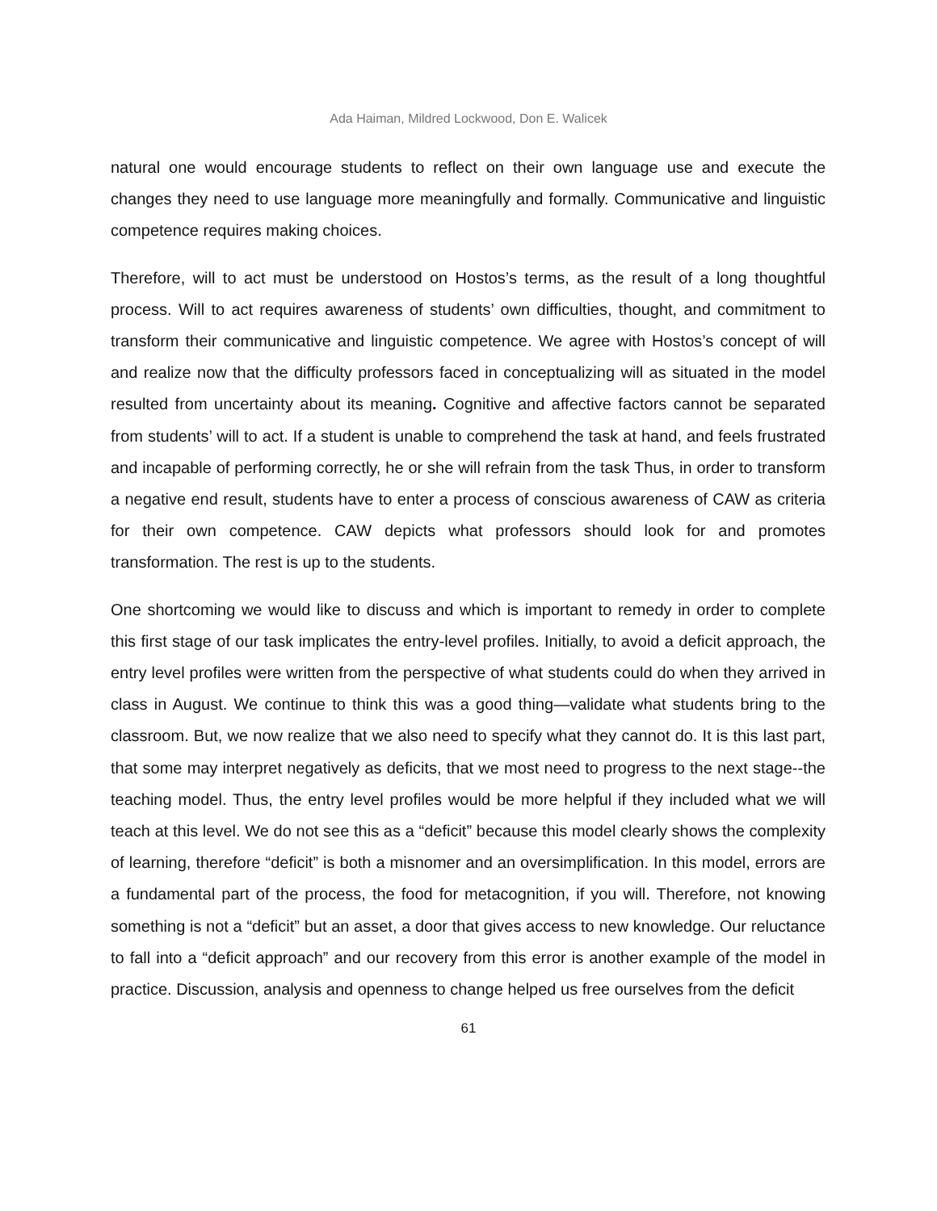Ada Haiman, Mildred Lockwood, Don E. Walicek
natural one would encourage students to reflect on their own language use and execute the changes they need to use language more meaningfully and formally. Communicative and linguistic competence requires making choices.
Therefore, will to act must be understood on Hostos’s terms, as the result of a long thoughtful process. Will to act requires awareness of students’ own difficulties, thought, and commitment to transform their communicative and linguistic competence. We agree with Hostos’s concept of will and realize now that the difficulty professors faced in conceptualizing will as situated in the model resulted from uncertainty about its meaning. Cognitive and affective factors cannot be separated from students’ will to act. If a student is unable to comprehend the task at hand, and feels frustrated and incapable of performing correctly, he or she will refrain from the task Thus, in order to transform a negative end result, students have to enter a process of conscious awareness of CAW as criteria for their own competence. CAW depicts what professors should look for and promotes transformation. The rest is up to the students.
One shortcoming we would like to discuss and which is important to remedy in order to complete this first stage of our task implicates the entry-level profiles. Initially, to avoid a deficit approach, the entry level profiles were written from the perspective of what students could do when they arrived in class in August. We continue to think this was a good thing—validate what students bring to the classroom. But, we now realize that we also need to specify what they cannot do. It is this last part, that some may interpret negatively as deficits, that we most need to progress to the next stage--the teaching model. Thus, the entry level profiles would be more helpful if they included what we will teach at this level. We do not see this as a “deficit” because this model clearly shows the complexity of learning, therefore “deficit” is both a misnomer and an oversimplification. In this model, errors are a fundamental part of the process, the food for metacognition, if you will. Therefore, not knowing something is not a “deficit” but an asset, a door that gives access to new knowledge. Our reluctance to fall into a “deficit approach” and our recovery from this error is another example of the model in practice. Discussion, analysis and openness to change helped us free ourselves from the deficit
61